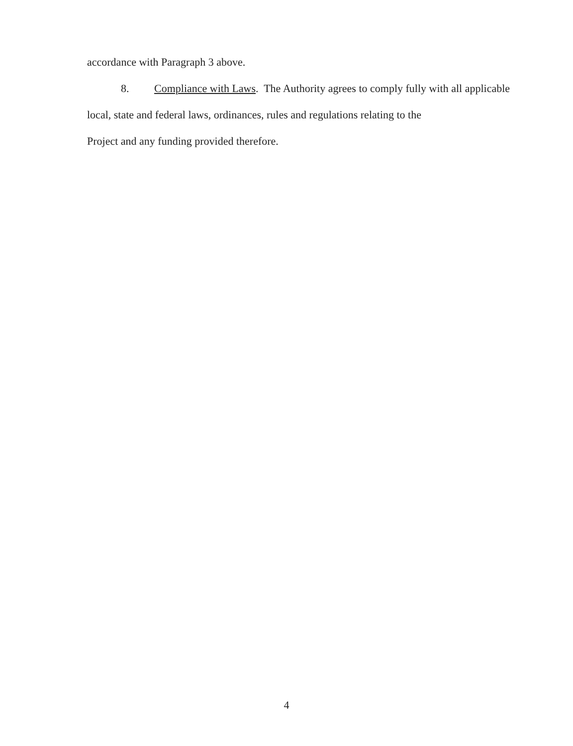accordance with Paragraph 3 above.
8. Compliance with Laws. The Authority agrees to comply fully with all applicable
local, state and federal laws, ordinances, rules and regulations relating to the
Project and any funding provided therefore.
4